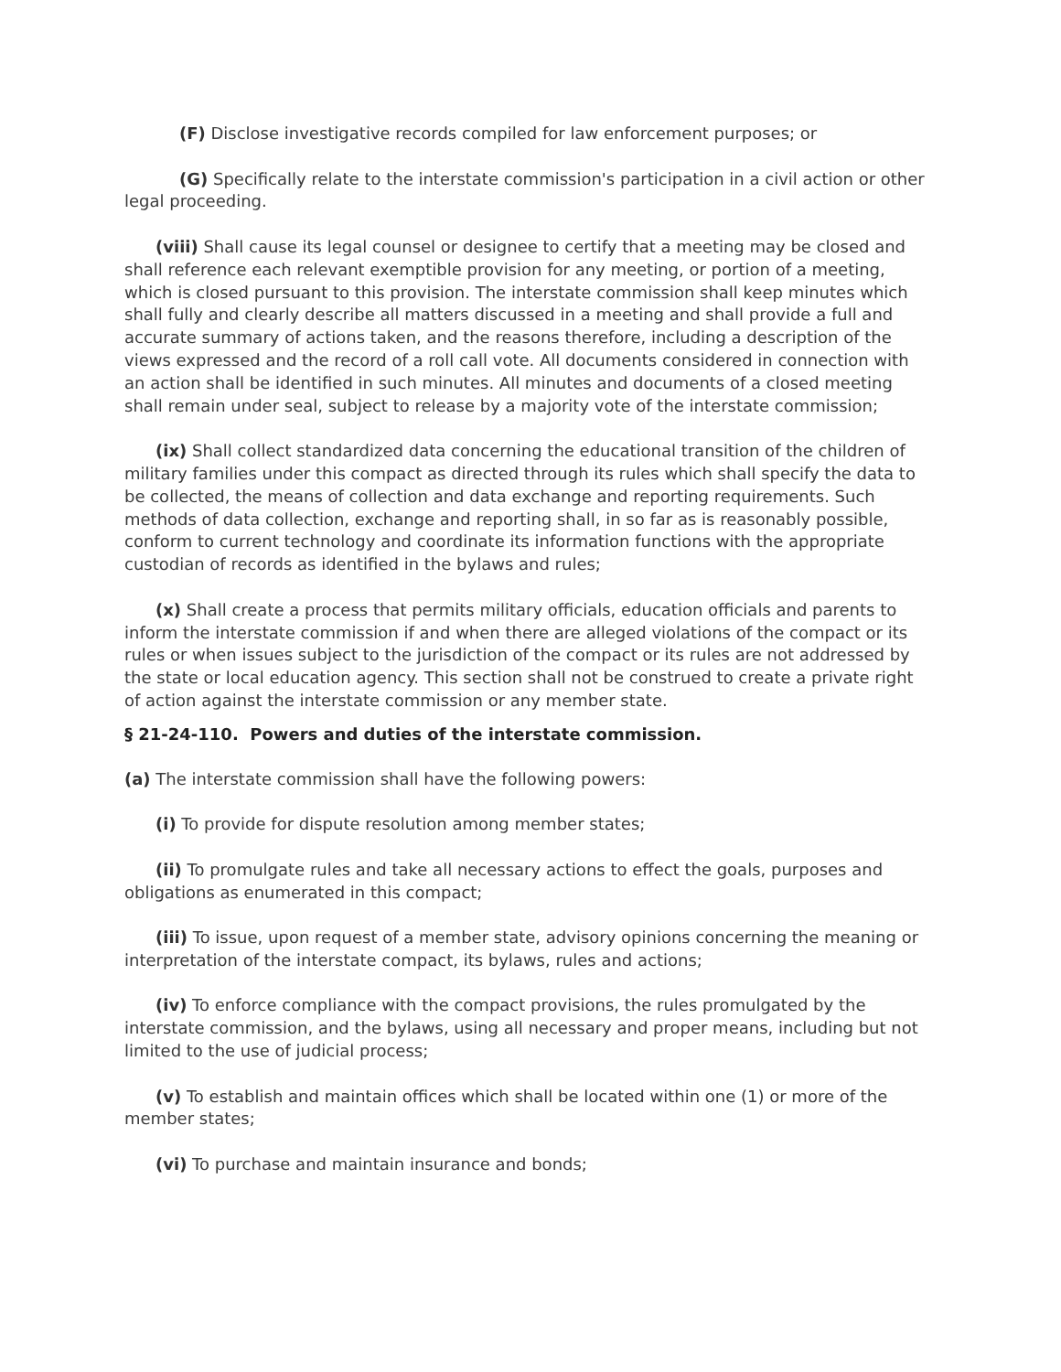(F) Disclose investigative records compiled for law enforcement purposes; or
(G) Specifically relate to the interstate commission's participation in a civil action or other legal proceeding.
(viii) Shall cause its legal counsel or designee to certify that a meeting may be closed and shall reference each relevant exemptible provision for any meeting, or portion of a meeting, which is closed pursuant to this provision. The interstate commission shall keep minutes which shall fully and clearly describe all matters discussed in a meeting and shall provide a full and accurate summary of actions taken, and the reasons therefore, including a description of the views expressed and the record of a roll call vote. All documents considered in connection with an action shall be identified in such minutes. All minutes and documents of a closed meeting shall remain under seal, subject to release by a majority vote of the interstate commission;
(ix) Shall collect standardized data concerning the educational transition of the children of military families under this compact as directed through its rules which shall specify the data to be collected, the means of collection and data exchange and reporting requirements. Such methods of data collection, exchange and reporting shall, in so far as is reasonably possible, conform to current technology and coordinate its information functions with the appropriate custodian of records as identified in the bylaws and rules;
(x) Shall create a process that permits military officials, education officials and parents to inform the interstate commission if and when there are alleged violations of the compact or its rules or when issues subject to the jurisdiction of the compact or its rules are not addressed by the state or local education agency. This section shall not be construed to create a private right of action against the interstate commission or any member state.
§ 21-24-110. Powers and duties of the interstate commission.
(a) The interstate commission shall have the following powers:
(i) To provide for dispute resolution among member states;
(ii) To promulgate rules and take all necessary actions to effect the goals, purposes and obligations as enumerated in this compact;
(iii) To issue, upon request of a member state, advisory opinions concerning the meaning or interpretation of the interstate compact, its bylaws, rules and actions;
(iv) To enforce compliance with the compact provisions, the rules promulgated by the interstate commission, and the bylaws, using all necessary and proper means, including but not limited to the use of judicial process;
(v) To establish and maintain offices which shall be located within one (1) or more of the member states;
(vi) To purchase and maintain insurance and bonds;